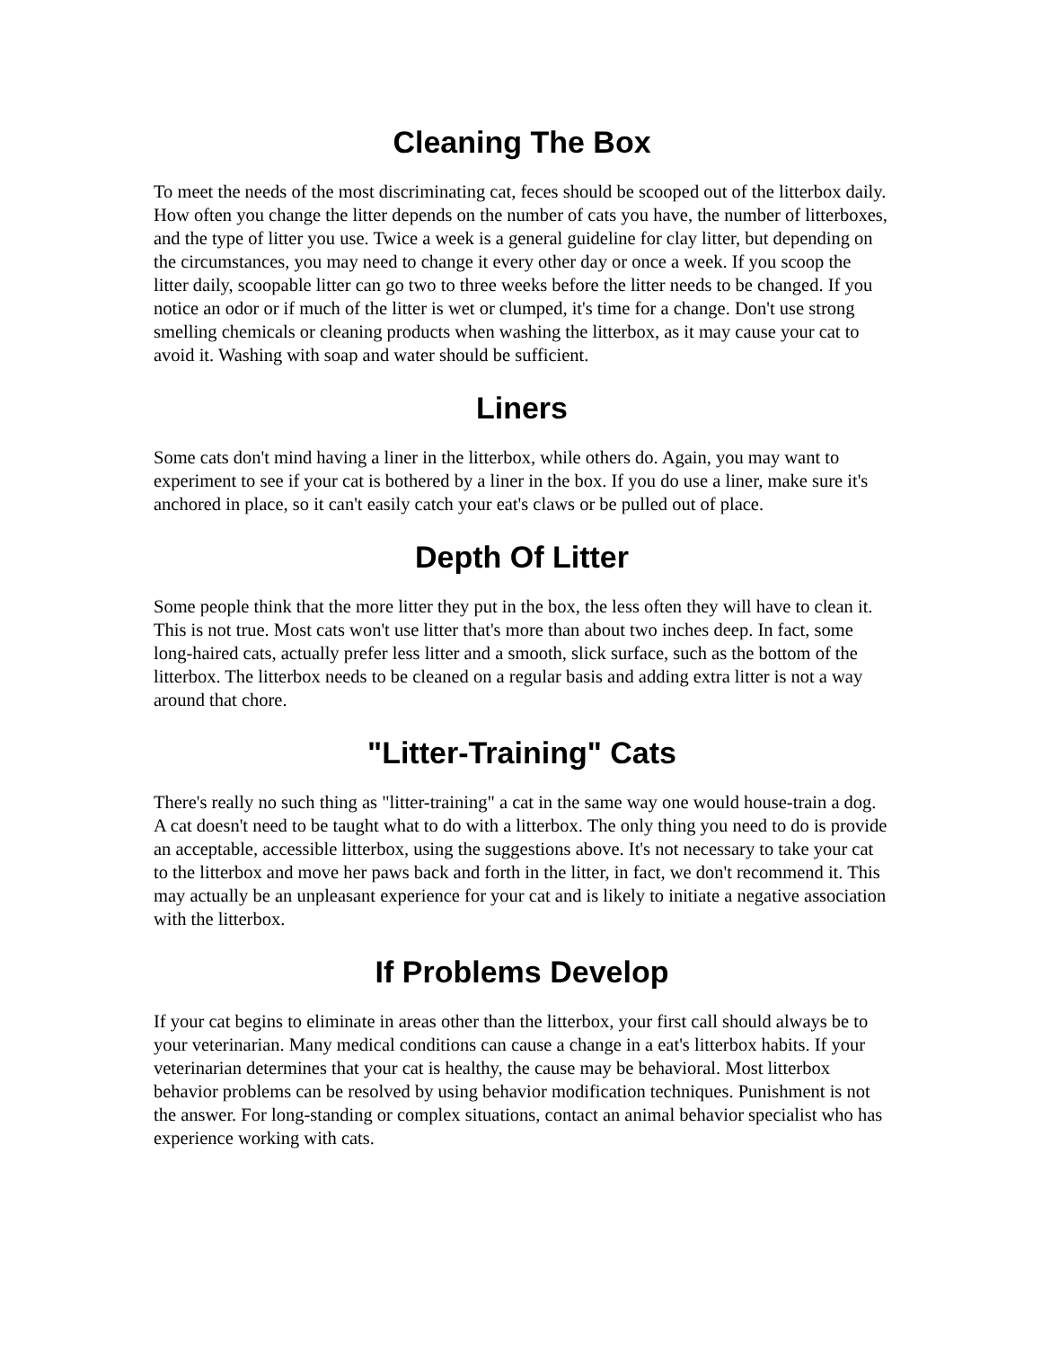Cleaning The Box
To meet the needs of the most discriminating cat, feces should be scooped out of the litterbox daily. How often you change the litter depends on the number of cats you have, the number of litterboxes, and the type of litter you use. Twice a week is a general guideline for clay litter, but depending on the circumstances, you may need to change it every other day or once a week. If you scoop the litter daily, scoopable litter can go two to three weeks before the litter needs to be changed. If you notice an odor or if much of the litter is wet or clumped, it's time for a change. Don't use strong smelling chemicals or cleaning products when washing the litterbox, as it may cause your cat to avoid it. Washing with soap and water should be sufficient.
Liners
Some cats don't mind having a liner in the litterbox, while others do. Again, you may want to experiment to see if your cat is bothered by a liner in the box. If you do use a liner, make sure it's anchored in place, so it can't easily catch your eat's claws or be pulled out of place.
Depth Of Litter
Some people think that the more litter they put in the box, the less often they will have to clean it. This is not true. Most cats won't use litter that's more than about two inches deep. In fact, some long-haired cats, actually prefer less litter and a smooth, slick surface, such as the bottom of the litterbox. The litterbox needs to be cleaned on a regular basis and adding extra litter is not a way around that chore.
"Litter-Training" Cats
There's really no such thing as "litter-training" a cat in the same way one would house-train a dog. A cat doesn't need to be taught what to do with a litterbox. The only thing you need to do is provide an acceptable, accessible litterbox, using the suggestions above. It's not necessary to take your cat to the litterbox and move her paws back and forth in the litter, in fact, we don't recommend it. This may actually be an unpleasant experience for your cat and is likely to initiate a negative association with the litterbox.
If Problems Develop
If your cat begins to eliminate in areas other than the litterbox, your first call should always be to your veterinarian. Many medical conditions can cause a change in a eat's litterbox habits. If your veterinarian determines that your cat is healthy, the cause may be behavioral. Most litterbox behavior problems can be resolved by using behavior modification techniques. Punishment is not the answer. For long-standing or complex situations, contact an animal behavior specialist who has experience working with cats.